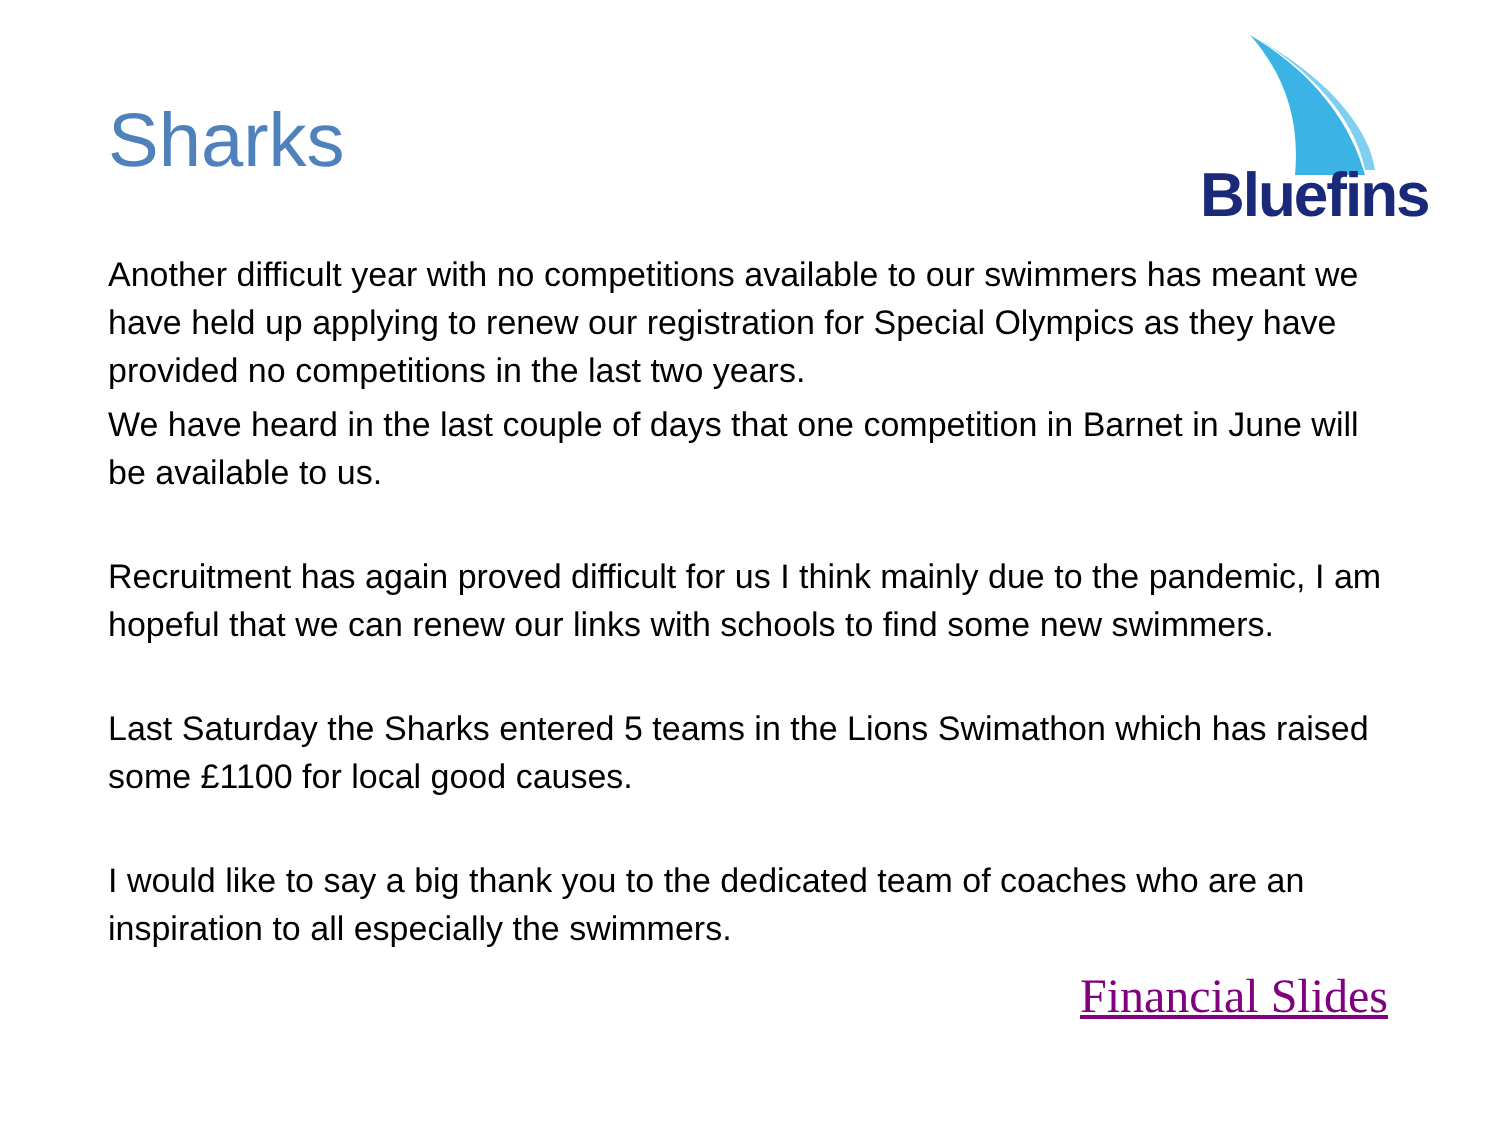Sharks
Bluefins
Another difficult year with no competitions available to our swimmers has meant we have held up applying to renew our registration for Special Olympics as they have provided no competitions in the last two years.
We have heard in the last couple of days that one competition in Barnet in June will be available to us.
Recruitment has again proved difficult for us I think mainly due to the pandemic, I am hopeful that we can renew our links with schools to find some new swimmers.
Last Saturday the Sharks entered 5 teams in the Lions Swimathon which has raised some £1100 for local good causes.
I would like to say a big thank you to the dedicated team of coaches who are an inspiration to all especially the swimmers.
Financial Slides